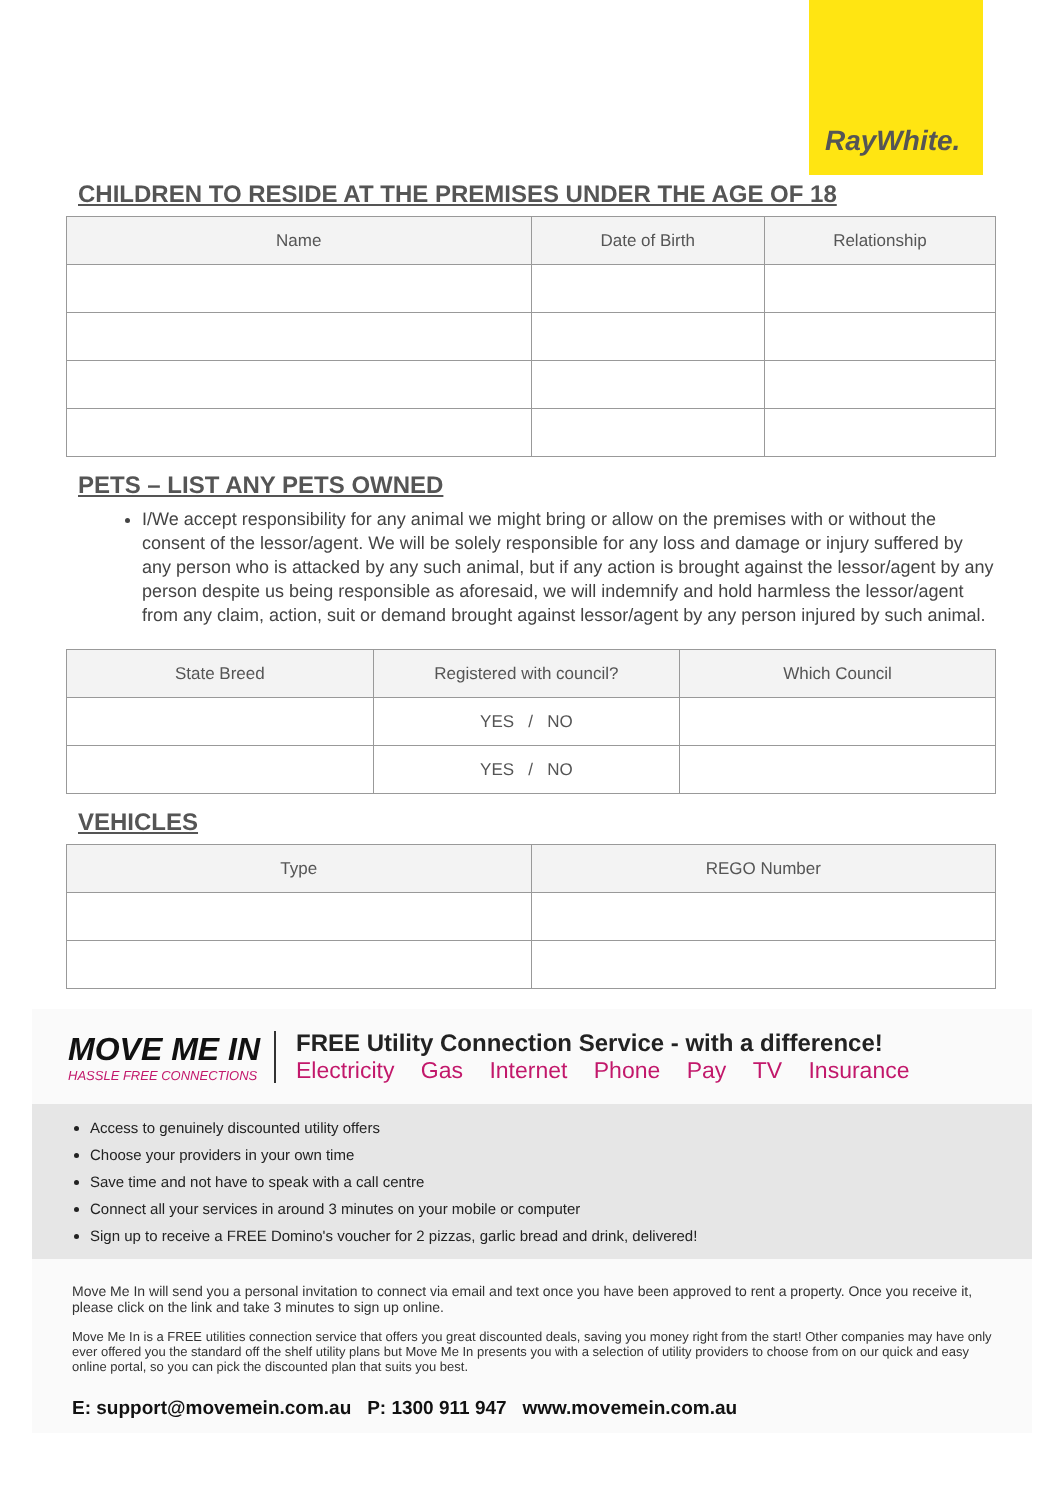RayWhite.
CHILDREN TO RESIDE AT THE PREMISES UNDER THE AGE OF 18
| Name | Date of Birth | Relationship |
| --- | --- | --- |
PETS – LIST ANY PETS OWNED
I/We accept responsibility for any animal we might bring or allow on the premises with or without the consent of the lessor/agent. We will be solely responsible for any loss and damage or injury suffered by any person who is attacked by any such animal, but if any action is brought against the lessor/agent by any person despite us being responsible as aforesaid, we will indemnify and hold harmless the lessor/agent from any claim, action, suit or demand brought against lessor/agent by any person injured by such animal.
| State Breed | Registered with council? | Which Council |
| --- | --- | --- |
| | YES / NO | |
| | YES / NO | |
VEHICLES
| Type | REGO Number |
| --- | --- |
MOVE ME IN
HASSLE FREE CONNECTIONS
FREE Utility Connection Service - with a difference!
Electricity Gas Internet Phone Pay TV Insurance
Access to genuinely discounted utility offers
Choose your providers in your own time
Save time and not have to speak with a call centre
Connect all your services in around 3 minutes on your mobile or computer
Sign up to receive a FREE Domino's voucher for 2 pizzas, garlic bread and drink, delivered!
Move Me In will send you a personal invitation to connect via email and text once you have been approved to rent a property. Once you receive it, please click on the link and take 3 minutes to sign up online.
Move Me In is a FREE utilities connection service that offers you great discounted deals, saving you money right from the start! Other companies may have only ever offered you the standard off the shelf utility plans but Move Me In presents you with a selection of utility providers to choose from on our quick and easy online portal, so you can pick the discounted plan that suits you best.
E: support@movemein.com.au P: 1300 911 947 www.movemein.com.au